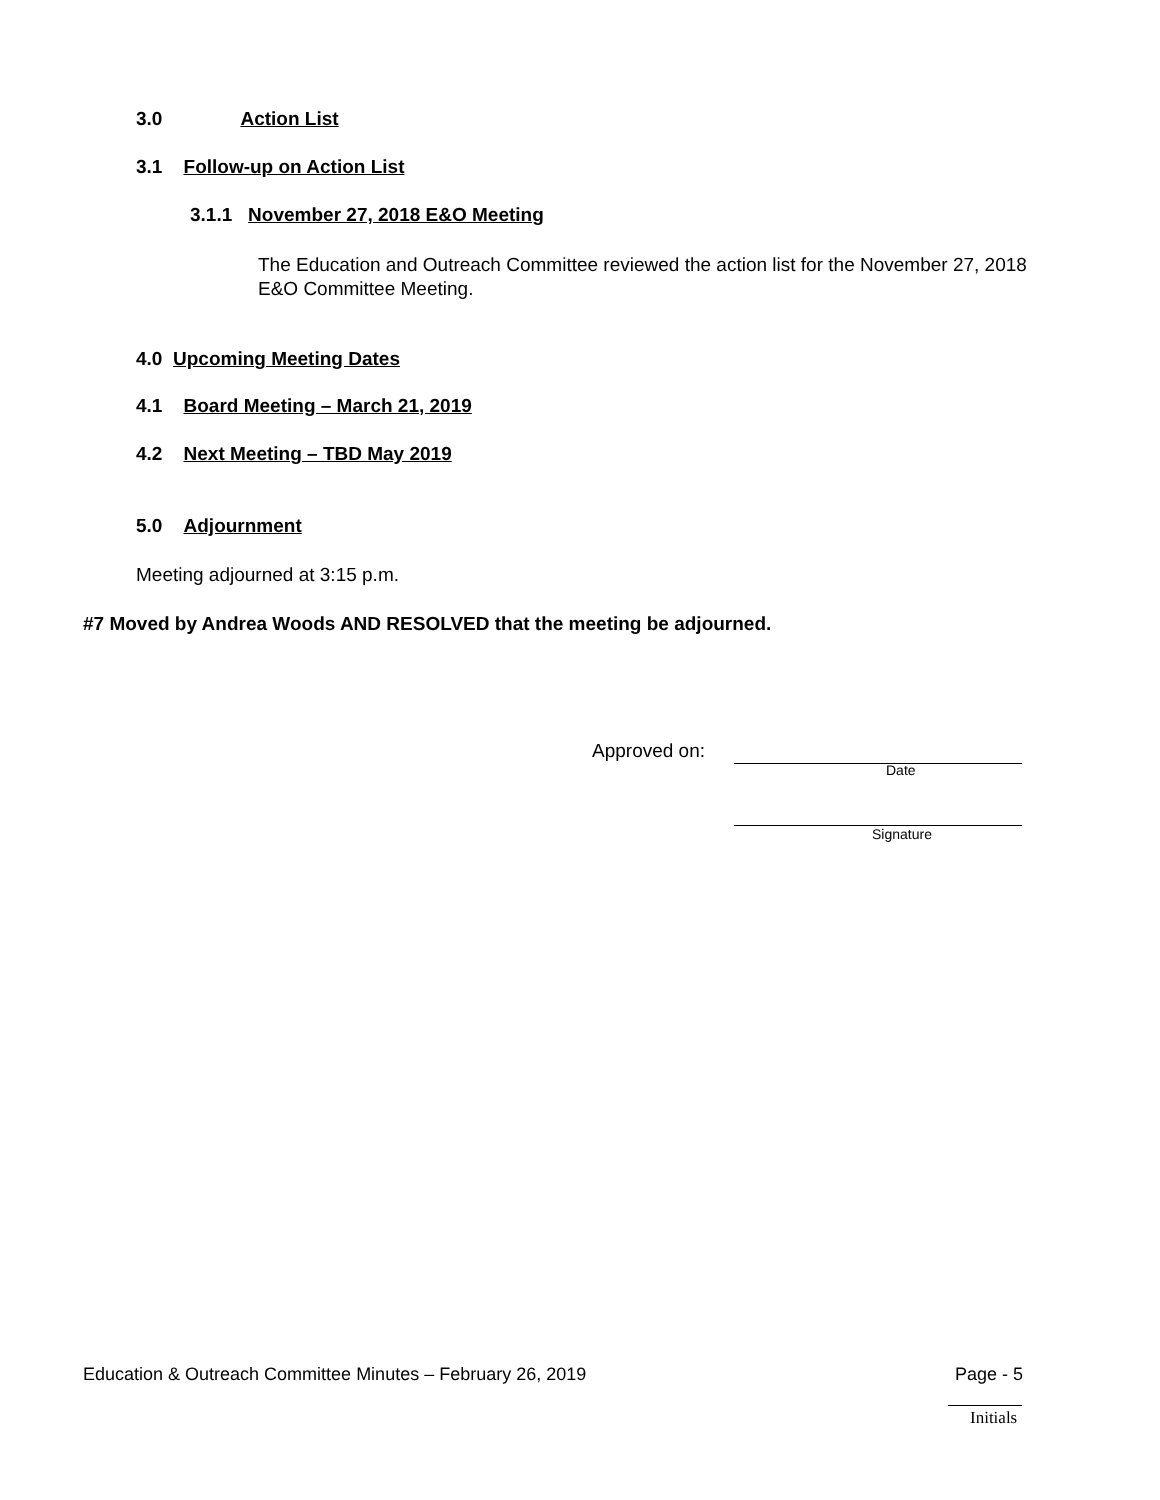3.0 Action List
3.1 Follow-up on Action List
3.1.1 November 27, 2018 E&O Meeting
The Education and Outreach Committee reviewed the action list for the November 27, 2018 E&O Committee Meeting.
4.0 Upcoming Meeting Dates
4.1 Board Meeting – March 21, 2019
4.2 Next Meeting – TBD May 2019
5.0 Adjournment
Meeting adjourned at 3:15 p.m.
#7 Moved by Andrea Woods AND RESOLVED that the meeting be adjourned.
Approved on:
Date
Signature
Education & Outreach Committee Minutes – February 26, 2019
Page - 5
Initials